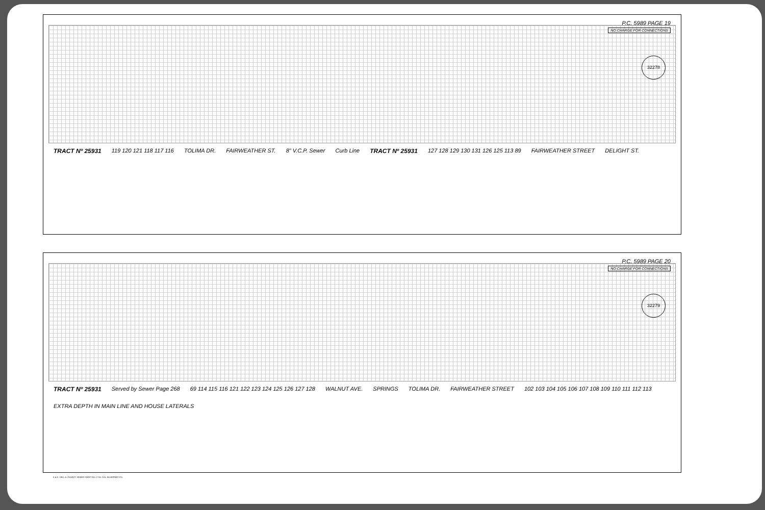P.C. 5989 PAGE 19
NO CHARGE FOR CONNECTIONS
32278
TRACT Nº 25931 119 120 121 118 117 116 TOLIMA DR. FAIRWEATHER ST. 8" V.C.P. Sewer Curb Line TRACT Nº 25931 127 128 129 130 131 126 125 113 89 FAIRWEATHER STREET DELIGHT ST.
P.C. 5989 PAGE 20
NO CHARGE FOR CONNECTIONS
32279
TRACT Nº 25931 Served by Sewer Page 268 69 114 115 116 121 122 123 124 125 126 127 128 WALNUT AVE. SPRINGS TOLIMA DR. FAIRWEATHER STREET 102 103 104 105 106 107 108 109 110 111 112 113 EXTRA DEPTH IN MAIN LINE AND HOUSE LATERALS
K & E. 190 L.A. COUNTY SEWER SHEET NO. 2 SO. CAL. BLUEPRINT CO.